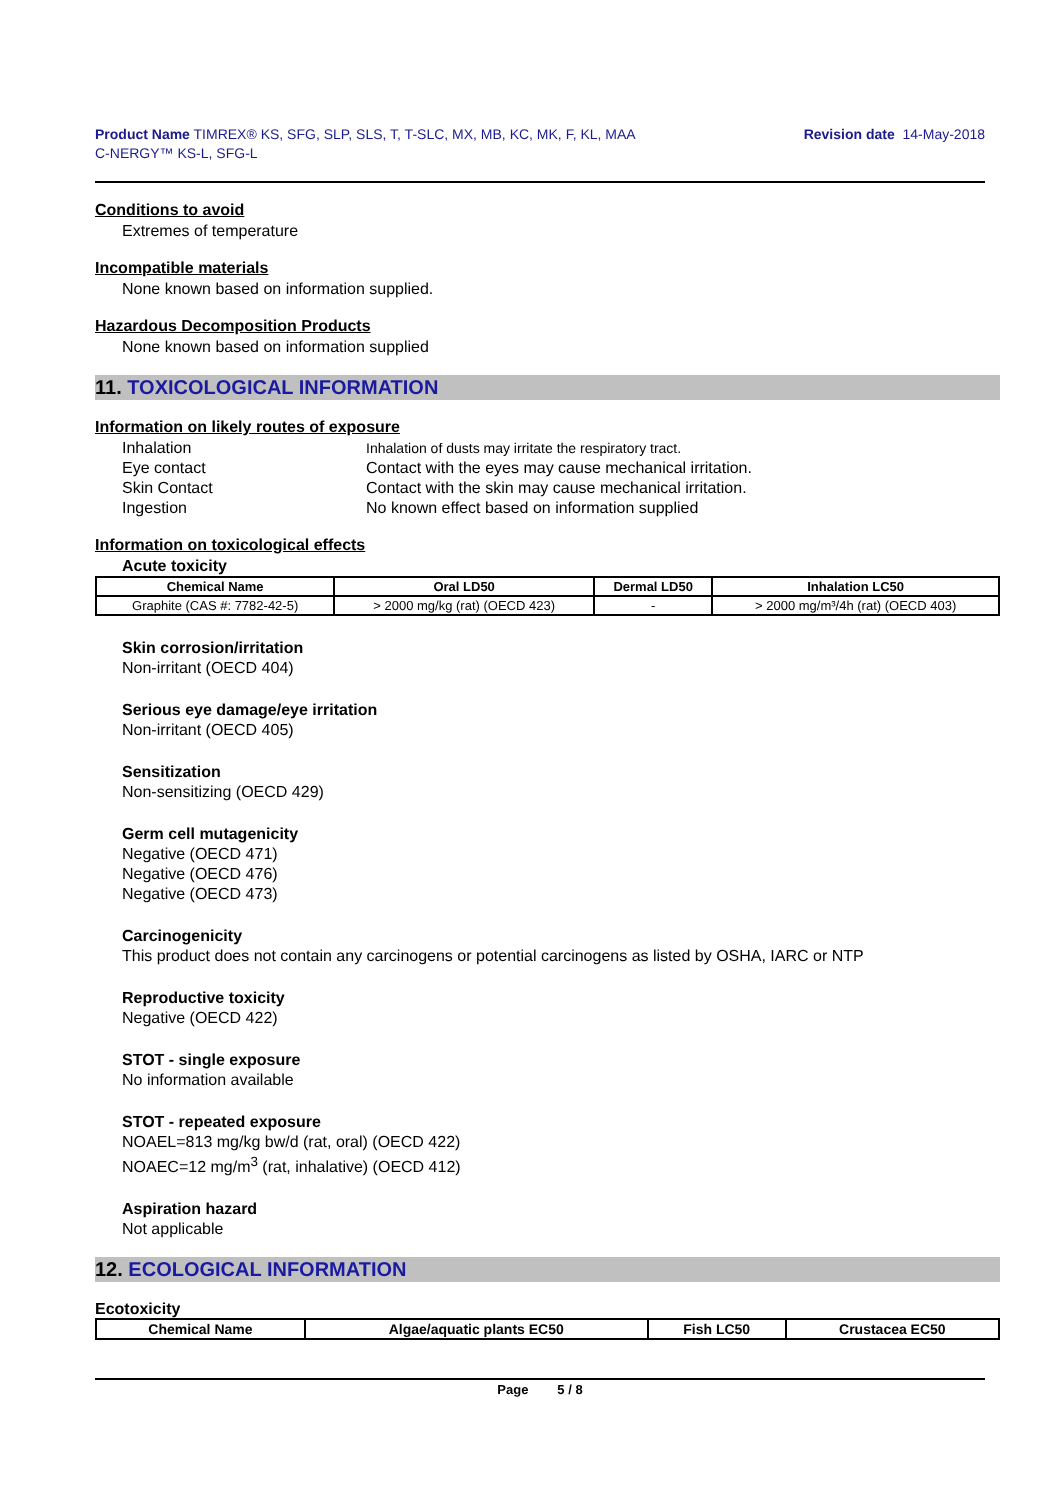Product Name TIMREX® KS, SFG, SLP, SLS, T, T-SLC, MX, MB, KC, MK, F, KL, MAA
C-NERGY™ KS-L, SFG-L
Revision date 14-May-2018
Conditions to avoid
Extremes of temperature
Incompatible materials
None known based on information supplied.
Hazardous Decomposition Products
None known based on information supplied
11. TOXICOLOGICAL INFORMATION
Information on likely routes of exposure
| Inhalation | Inhalation of dusts may irritate the respiratory tract. |
| Eye contact | Contact with the eyes may cause mechanical irritation. |
| Skin Contact | Contact with the skin may cause mechanical irritation. |
| Ingestion | No known effect based on information supplied |
Information on toxicological effects
Acute toxicity
| Chemical Name | Oral LD50 | Dermal LD50 | Inhalation LC50 |
| --- | --- | --- | --- |
| Graphite (CAS #: 7782-42-5) | > 2000 mg/kg (rat) (OECD 423) | - | > 2000 mg/m³/4h (rat) (OECD 403) |
Skin corrosion/irritation
Non-irritant (OECD 404)
Serious eye damage/eye irritation
Non-irritant (OECD 405)
Sensitization
Non-sensitizing (OECD 429)
Germ cell mutagenicity
Negative (OECD 471)
Negative (OECD 476)
Negative (OECD 473)
Carcinogenicity
This product does not contain any carcinogens or potential carcinogens as listed by OSHA, IARC or NTP
Reproductive toxicity
Negative (OECD 422)
STOT - single exposure
No information available
STOT - repeated exposure
NOAEL=813 mg/kg bw/d (rat, oral) (OECD 422)
NOAEC=12 mg/m<sup>3</sup> (rat, inhalative) (OECD 412)
Aspiration hazard
Not applicable
12. ECOLOGICAL INFORMATION
Ecotoxicity
| Chemical Name | Algae/aquatic plants EC50 | Fish LC50 | Crustacea EC50 |
| --- | --- | --- | --- |
Page 5 / 8